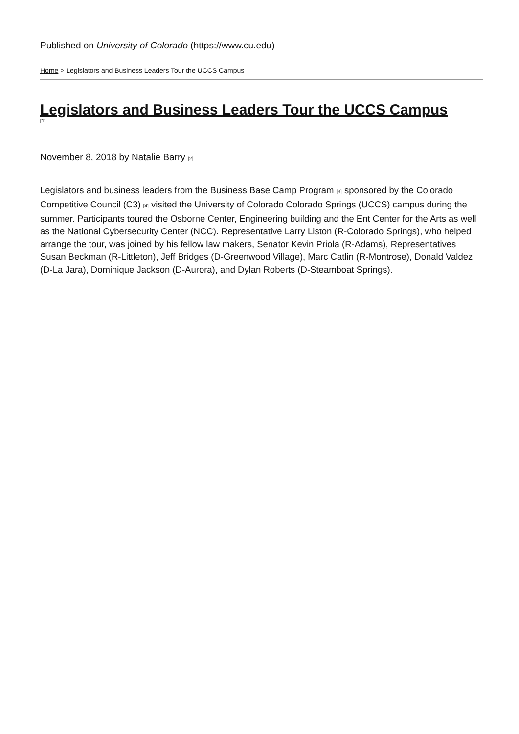Published on University of Colorado (https://www.cu.edu)
Home > Legislators and Business Leaders Tour the UCCS Campus
Legislators and Business Leaders Tour the UCCS Campus
[1]
November 8, 2018 by Natalie Barry [2]
Legislators and business leaders from the Business Base Camp Program [3] sponsored by the Colorado Competitive Council (C3) [4] visited the University of Colorado Colorado Springs (UCCS) campus during the summer. Participants toured the Osborne Center, Engineering building and the Ent Center for the Arts as well as the National Cybersecurity Center (NCC). Representative Larry Liston (R-Colorado Springs), who helped arrange the tour, was joined by his fellow law makers, Senator Kevin Priola (R-Adams), Representatives Susan Beckman (R-Littleton), Jeff Bridges (D-Greenwood Village), Marc Catlin (R-Montrose), Donald Valdez (D-La Jara), Dominique Jackson (D-Aurora), and Dylan Roberts (D-Steamboat Springs).